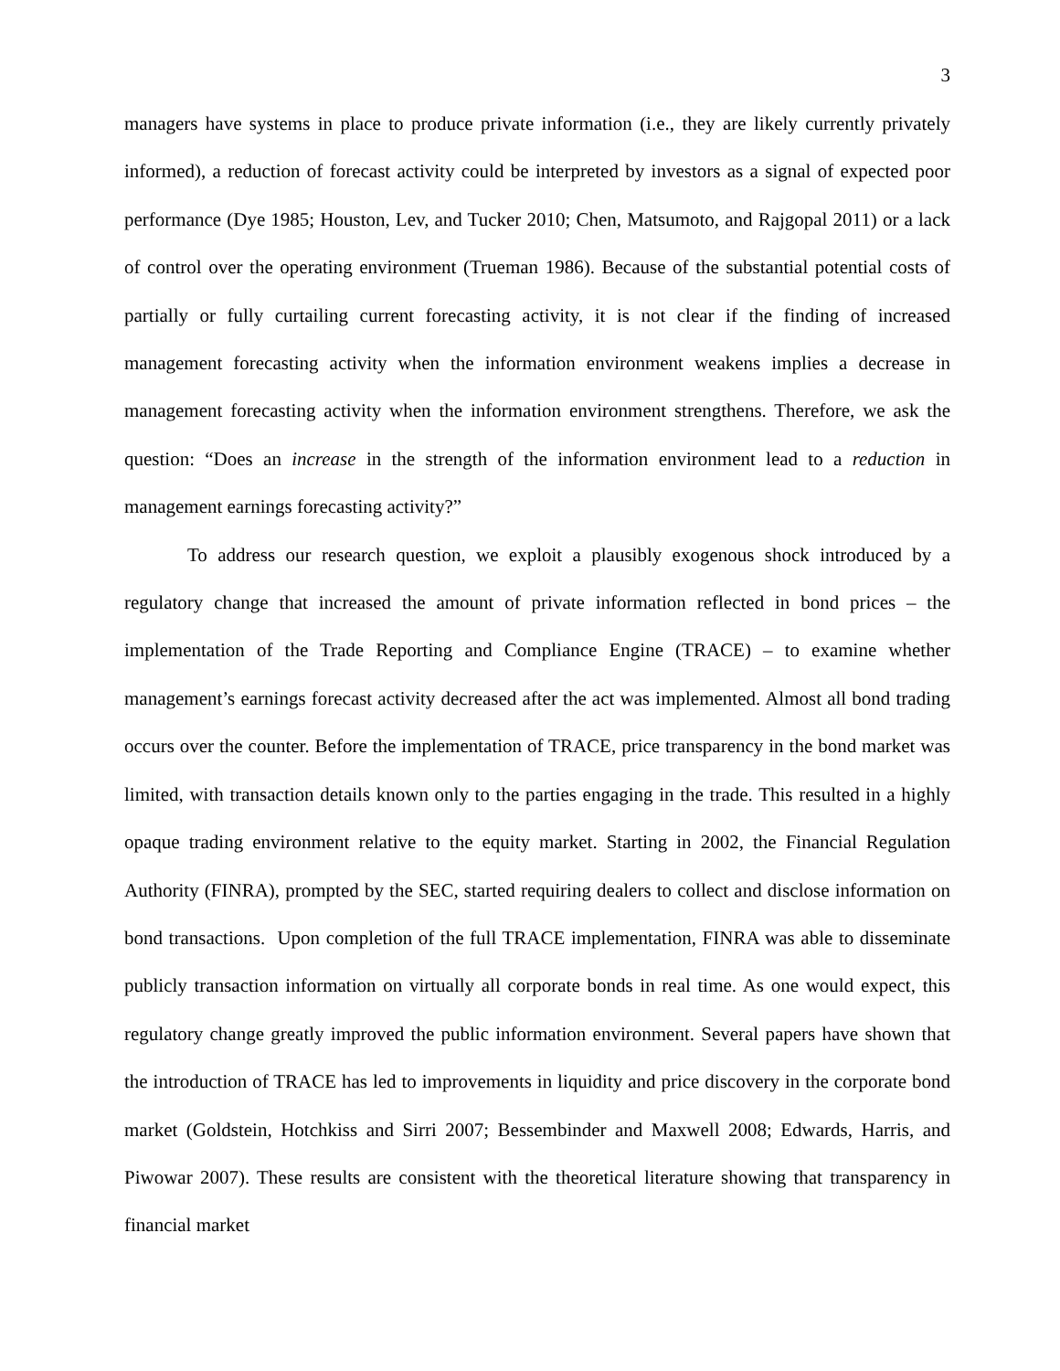3
managers have systems in place to produce private information (i.e., they are likely currently privately informed), a reduction of forecast activity could be interpreted by investors as a signal of expected poor performance (Dye 1985; Houston, Lev, and Tucker 2010; Chen, Matsumoto, and Rajgopal 2011) or a lack of control over the operating environment (Trueman 1986). Because of the substantial potential costs of partially or fully curtailing current forecasting activity, it is not clear if the finding of increased management forecasting activity when the information environment weakens implies a decrease in management forecasting activity when the information environment strengthens. Therefore, we ask the question: “Does an increase in the strength of the information environment lead to a reduction in management earnings forecasting activity?”
To address our research question, we exploit a plausibly exogenous shock introduced by a regulatory change that increased the amount of private information reflected in bond prices – the implementation of the Trade Reporting and Compliance Engine (TRACE) – to examine whether management’s earnings forecast activity decreased after the act was implemented. Almost all bond trading occurs over the counter. Before the implementation of TRACE, price transparency in the bond market was limited, with transaction details known only to the parties engaging in the trade. This resulted in a highly opaque trading environment relative to the equity market. Starting in 2002, the Financial Regulation Authority (FINRA), prompted by the SEC, started requiring dealers to collect and disclose information on bond transactions. Upon completion of the full TRACE implementation, FINRA was able to disseminate publicly transaction information on virtually all corporate bonds in real time. As one would expect, this regulatory change greatly improved the public information environment. Several papers have shown that the introduction of TRACE has led to improvements in liquidity and price discovery in the corporate bond market (Goldstein, Hotchkiss and Sirri 2007; Bessembinder and Maxwell 2008; Edwards, Harris, and Piwowar 2007). These results are consistent with the theoretical literature showing that transparency in financial market